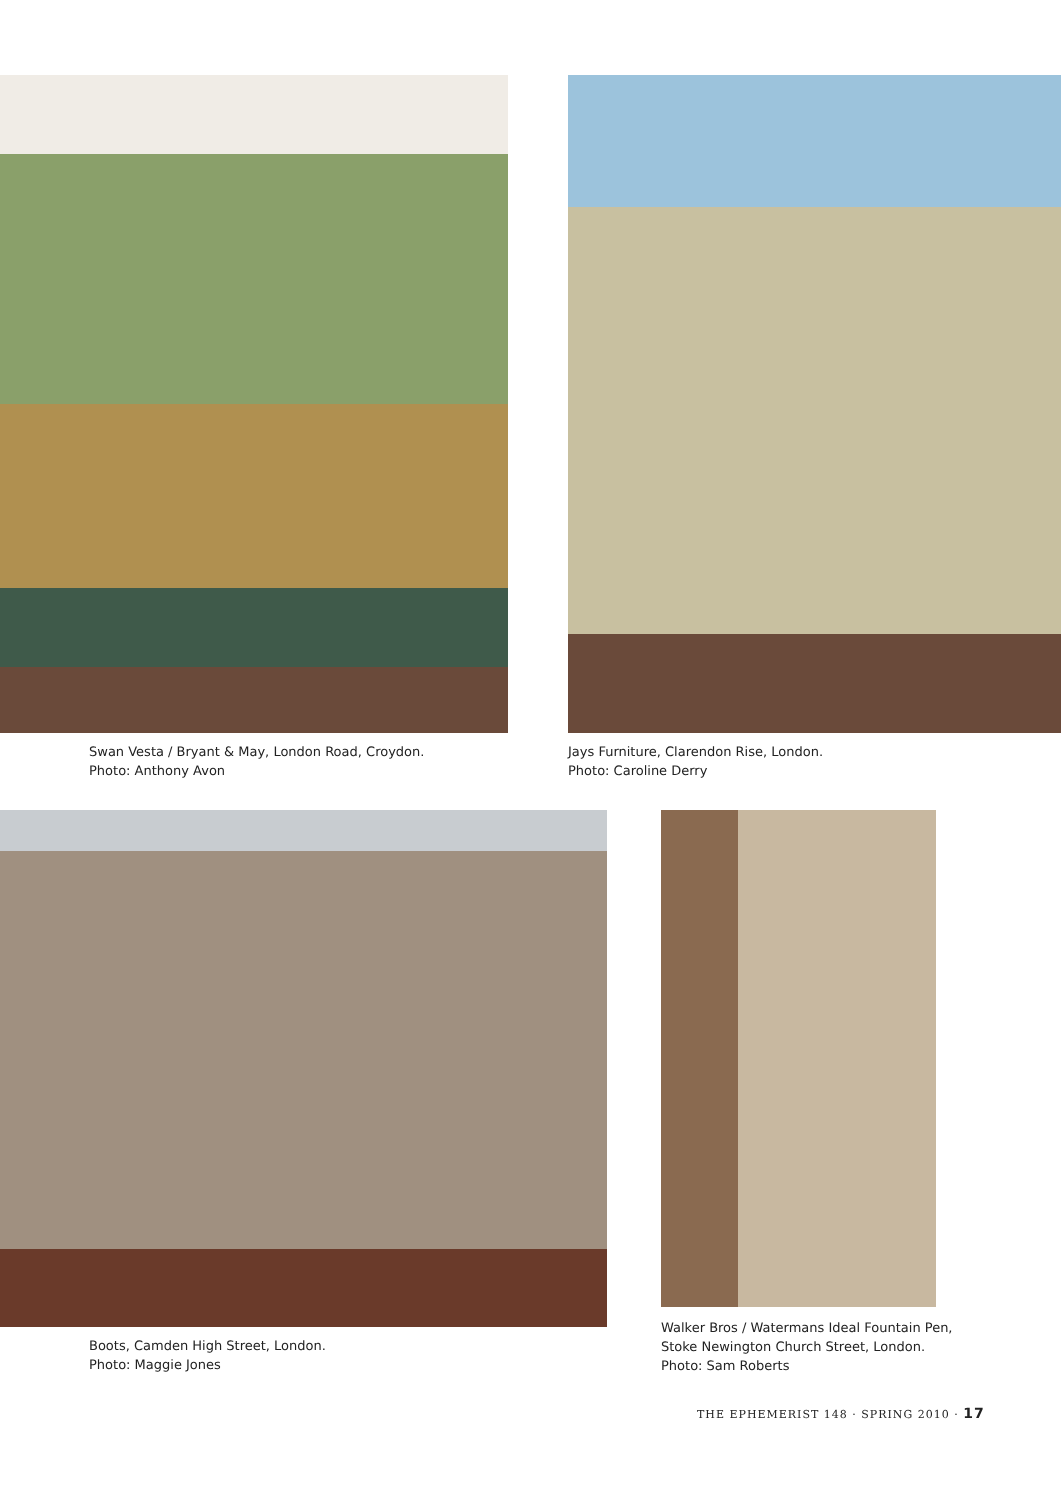Swan Vesta / Bryant & May, London Road, Croydon.
Photo: Anthony Avon
Jays Furniture, Clarendon Rise, London.
Photo: Caroline Derry
Boots, Camden High Street, London.
Photo: Maggie Jones
Walker Bros / Watermans Ideal Fountain Pen,
Stoke Newington Church Street, London.
Photo: Sam Roberts
THE EPHEMERIST 148 · SPRING 2010 · 17